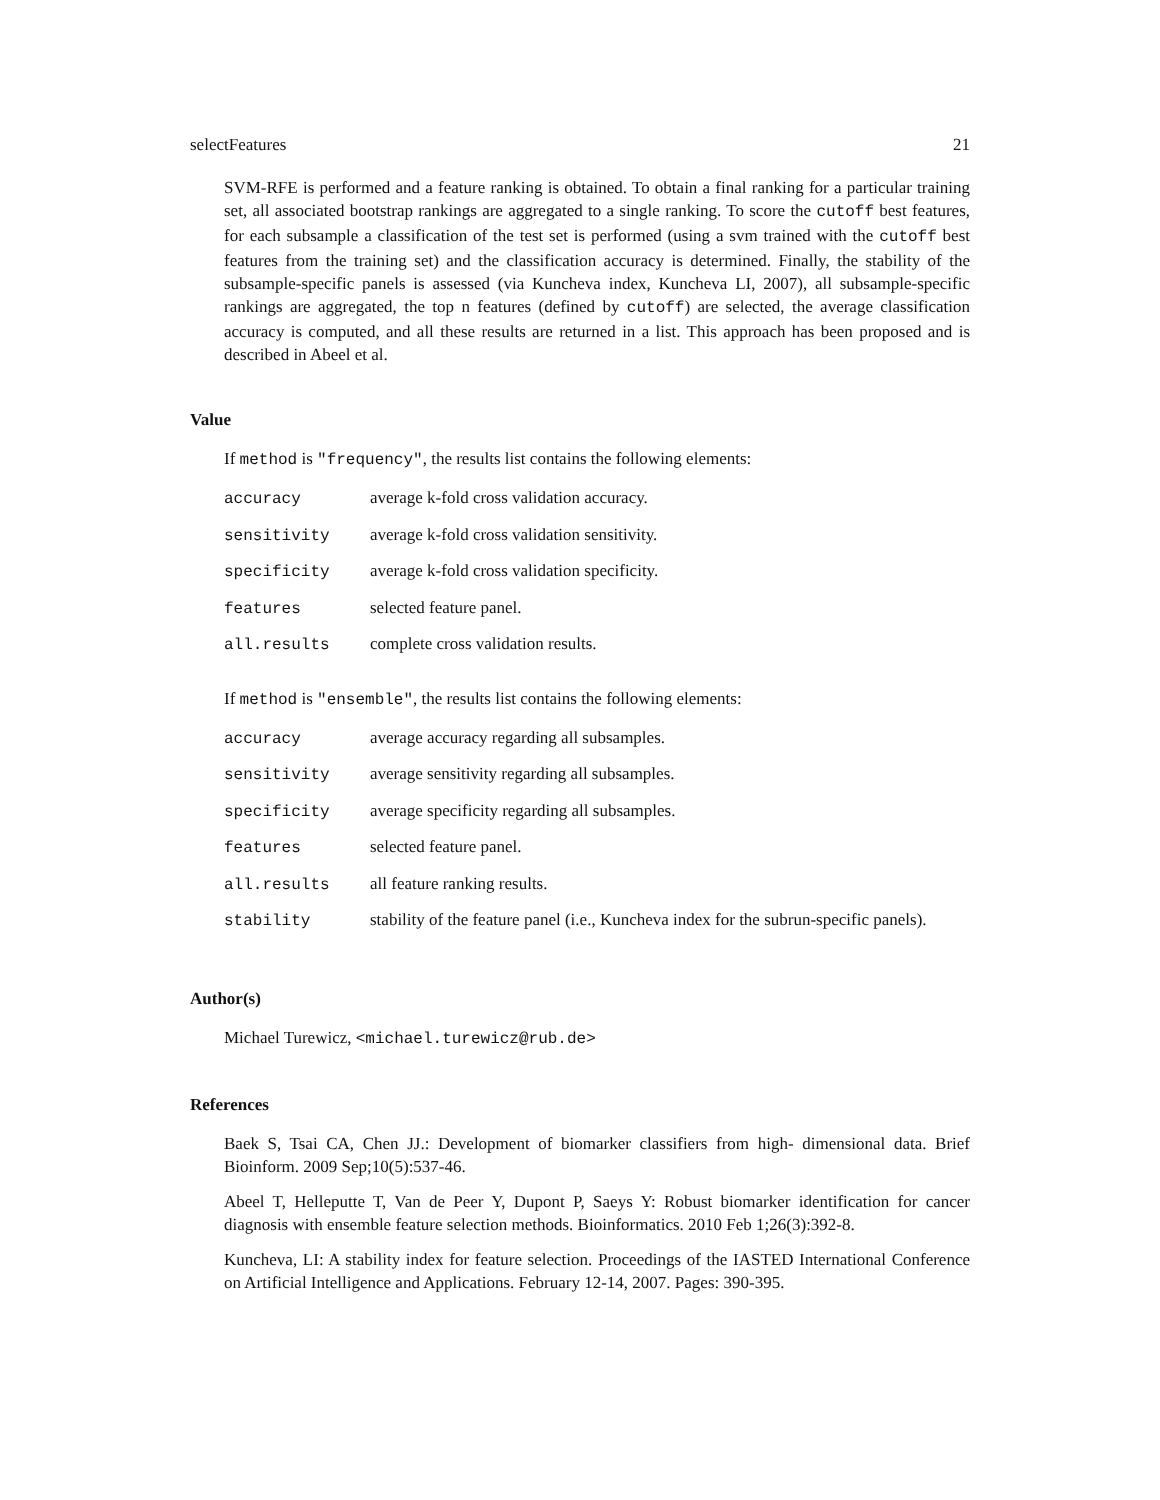selectFeatures 21
SVM-RFE is performed and a feature ranking is obtained. To obtain a final ranking for a particular training set, all associated bootstrap rankings are aggregated to a single ranking. To score the cutoff best features, for each subsample a classification of the test set is performed (using a svm trained with the cutoff best features from the training set) and the classification accuracy is determined. Finally, the stability of the subsample-specific panels is assessed (via Kuncheva index, Kuncheva LI, 2007), all subsample-specific rankings are aggregated, the top n features (defined by cutoff) are selected, the average classification accuracy is computed, and all these results are returned in a list. This approach has been proposed and is described in Abeel et al.
Value
If method is "frequency", the results list contains the following elements:
| accuracy | average k-fold cross validation accuracy. |
| sensitivity | average k-fold cross validation sensitivity. |
| specificity | average k-fold cross validation specificity. |
| features | selected feature panel. |
| all.results | complete cross validation results. |
If method is "ensemble", the results list contains the following elements:
| accuracy | average accuracy regarding all subsamples. |
| sensitivity | average sensitivity regarding all subsamples. |
| specificity | average specificity regarding all subsamples. |
| features | selected feature panel. |
| all.results | all feature ranking results. |
| stability | stability of the feature panel (i.e., Kuncheva index for the subrun-specific panels). |
Author(s)
Michael Turewicz, <michael.turewicz@rub.de>
References
Baek S, Tsai CA, Chen JJ.: Development of biomarker classifiers from high- dimensional data. Brief Bioinform. 2009 Sep;10(5):537-46.
Abeel T, Helleputte T, Van de Peer Y, Dupont P, Saeys Y: Robust biomarker identification for cancer diagnosis with ensemble feature selection methods. Bioinformatics. 2010 Feb 1;26(3):392-8.
Kuncheva, LI: A stability index for feature selection. Proceedings of the IASTED International Conference on Artificial Intelligence and Applications. February 12-14, 2007. Pages: 390-395.